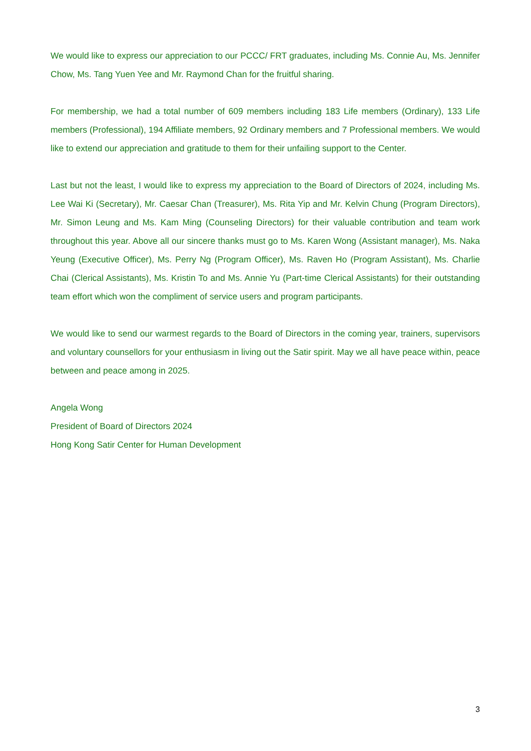We would like to express our appreciation to our PCCC/ FRT graduates, including Ms. Connie Au, Ms. Jennifer Chow, Ms. Tang Yuen Yee and Mr. Raymond Chan for the fruitful sharing.
For membership, we had a total number of 609 members including 183 Life members (Ordinary), 133 Life members (Professional), 194 Affiliate members, 92 Ordinary members and 7 Professional members. We would like to extend our appreciation and gratitude to them for their unfailing support to the Center.
Last but not the least, I would like to express my appreciation to the Board of Directors of 2024, including Ms. Lee Wai Ki (Secretary), Mr. Caesar Chan (Treasurer), Ms. Rita Yip and Mr. Kelvin Chung (Program Directors), Mr. Simon Leung and Ms. Kam Ming (Counseling Directors) for their valuable contribution and team work throughout this year. Above all our sincere thanks must go to Ms. Karen Wong (Assistant manager), Ms. Naka Yeung (Executive Officer), Ms. Perry Ng (Program Officer), Ms. Raven Ho (Program Assistant), Ms. Charlie Chai (Clerical Assistants), Ms. Kristin To and Ms. Annie Yu (Part-time Clerical Assistants) for their outstanding team effort which won the compliment of service users and program participants.
We would like to send our warmest regards to the Board of Directors in the coming year, trainers, supervisors and voluntary counsellors for your enthusiasm in living out the Satir spirit. May we all have peace within, peace between and peace among in 2025.
Angela Wong
President of Board of Directors 2024
Hong Kong Satir Center for Human Development
3